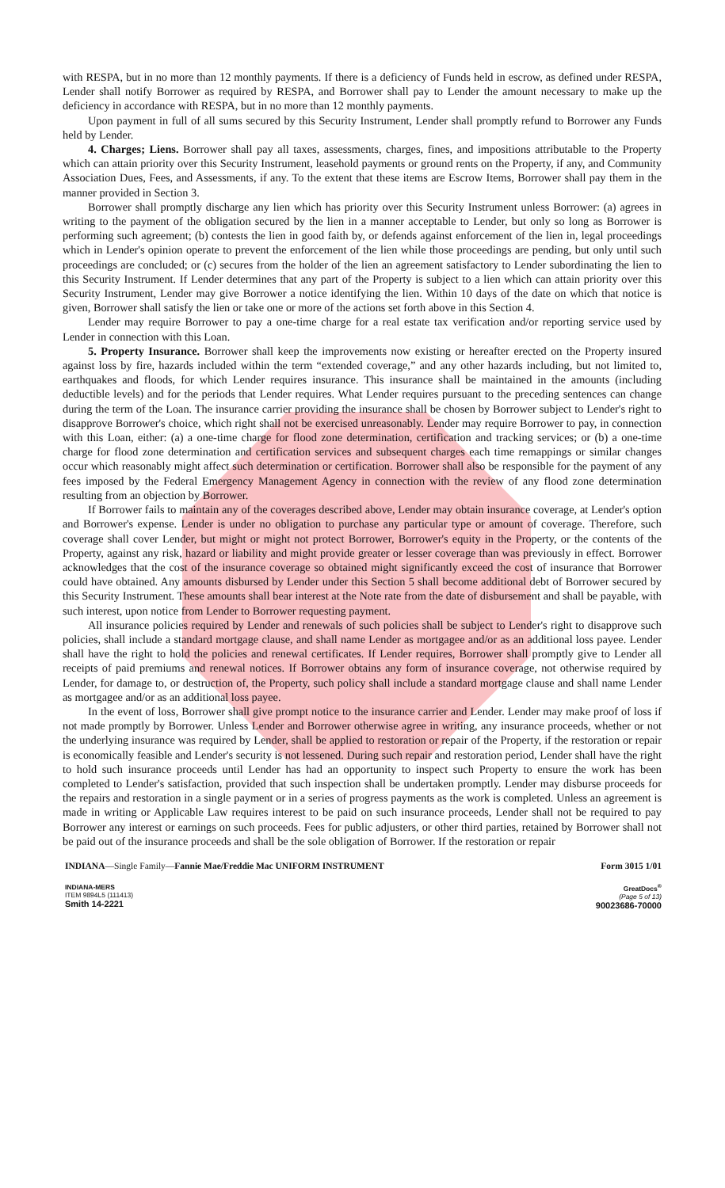with RESPA, but in no more than 12 monthly payments. If there is a deficiency of Funds held in escrow, as defined under RESPA, Lender shall notify Borrower as required by RESPA, and Borrower shall pay to Lender the amount necessary to make up the deficiency in accordance with RESPA, but in no more than 12 monthly payments.
Upon payment in full of all sums secured by this Security Instrument, Lender shall promptly refund to Borrower any Funds held by Lender.
4. Charges; Liens. Borrower shall pay all taxes, assessments, charges, fines, and impositions attributable to the Property which can attain priority over this Security Instrument, leasehold payments or ground rents on the Property, if any, and Community Association Dues, Fees, and Assessments, if any. To the extent that these items are Escrow Items, Borrower shall pay them in the manner provided in Section 3.
Borrower shall promptly discharge any lien which has priority over this Security Instrument unless Borrower: (a) agrees in writing to the payment of the obligation secured by the lien in a manner acceptable to Lender, but only so long as Borrower is performing such agreement; (b) contests the lien in good faith by, or defends against enforcement of the lien in, legal proceedings which in Lender's opinion operate to prevent the enforcement of the lien while those proceedings are pending, but only until such proceedings are concluded; or (c) secures from the holder of the lien an agreement satisfactory to Lender subordinating the lien to this Security Instrument. If Lender determines that any part of the Property is subject to a lien which can attain priority over this Security Instrument, Lender may give Borrower a notice identifying the lien. Within 10 days of the date on which that notice is given, Borrower shall satisfy the lien or take one or more of the actions set forth above in this Section 4.
Lender may require Borrower to pay a one-time charge for a real estate tax verification and/or reporting service used by Lender in connection with this Loan.
5. Property Insurance. Borrower shall keep the improvements now existing or hereafter erected on the Property insured against loss by fire, hazards included within the term “extended coverage,” and any other hazards including, but not limited to, earthquakes and floods, for which Lender requires insurance. This insurance shall be maintained in the amounts (including deductible levels) and for the periods that Lender requires. What Lender requires pursuant to the preceding sentences can change during the term of the Loan. The insurance carrier providing the insurance shall be chosen by Borrower subject to Lender's right to disapprove Borrower's choice, which right shall not be exercised unreasonably. Lender may require Borrower to pay, in connection with this Loan, either: (a) a one-time charge for flood zone determination, certification and tracking services; or (b) a one-time charge for flood zone determination and certification services and subsequent charges each time remappings or similar changes occur which reasonably might affect such determination or certification. Borrower shall also be responsible for the payment of any fees imposed by the Federal Emergency Management Agency in connection with the review of any flood zone determination resulting from an objection by Borrower.
If Borrower fails to maintain any of the coverages described above, Lender may obtain insurance coverage, at Lender's option and Borrower's expense. Lender is under no obligation to purchase any particular type or amount of coverage. Therefore, such coverage shall cover Lender, but might or might not protect Borrower, Borrower's equity in the Property, or the contents of the Property, against any risk, hazard or liability and might provide greater or lesser coverage than was previously in effect. Borrower acknowledges that the cost of the insurance coverage so obtained might significantly exceed the cost of insurance that Borrower could have obtained. Any amounts disbursed by Lender under this Section 5 shall become additional debt of Borrower secured by this Security Instrument. These amounts shall bear interest at the Note rate from the date of disbursement and shall be payable, with such interest, upon notice from Lender to Borrower requesting payment.
All insurance policies required by Lender and renewals of such policies shall be subject to Lender's right to disapprove such policies, shall include a standard mortgage clause, and shall name Lender as mortgagee and/or as an additional loss payee. Lender shall have the right to hold the policies and renewal certificates. If Lender requires, Borrower shall promptly give to Lender all receipts of paid premiums and renewal notices. If Borrower obtains any form of insurance coverage, not otherwise required by Lender, for damage to, or destruction of, the Property, such policy shall include a standard mortgage clause and shall name Lender as mortgagee and/or as an additional loss payee.
In the event of loss, Borrower shall give prompt notice to the insurance carrier and Lender. Lender may make proof of loss if not made promptly by Borrower. Unless Lender and Borrower otherwise agree in writing, any insurance proceeds, whether or not the underlying insurance was required by Lender, shall be applied to restoration or repair of the Property, if the restoration or repair is economically feasible and Lender's security is not lessened. During such repair and restoration period, Lender shall have the right to hold such insurance proceeds until Lender has had an opportunity to inspect such Property to ensure the work has been completed to Lender's satisfaction, provided that such inspection shall be undertaken promptly. Lender may disburse proceeds for the repairs and restoration in a single payment or in a series of progress payments as the work is completed. Unless an agreement is made in writing or Applicable Law requires interest to be paid on such insurance proceeds, Lender shall not be required to pay Borrower any interest or earnings on such proceeds. Fees for public adjusters, or other third parties, retained by Borrower shall not be paid out of the insurance proceeds and shall be the sole obligation of Borrower. If the restoration or repair
INDIANA—Single Family—Fannie Mae/Freddie Mac UNIFORM INSTRUMENT Form 3015 1/01
INDIANA-MERS
ITEM 9894L5 (111413)
Smith 14-2221
GreatDocs<sup>®</sup>
(Page 5 of 13)
90023686-70000